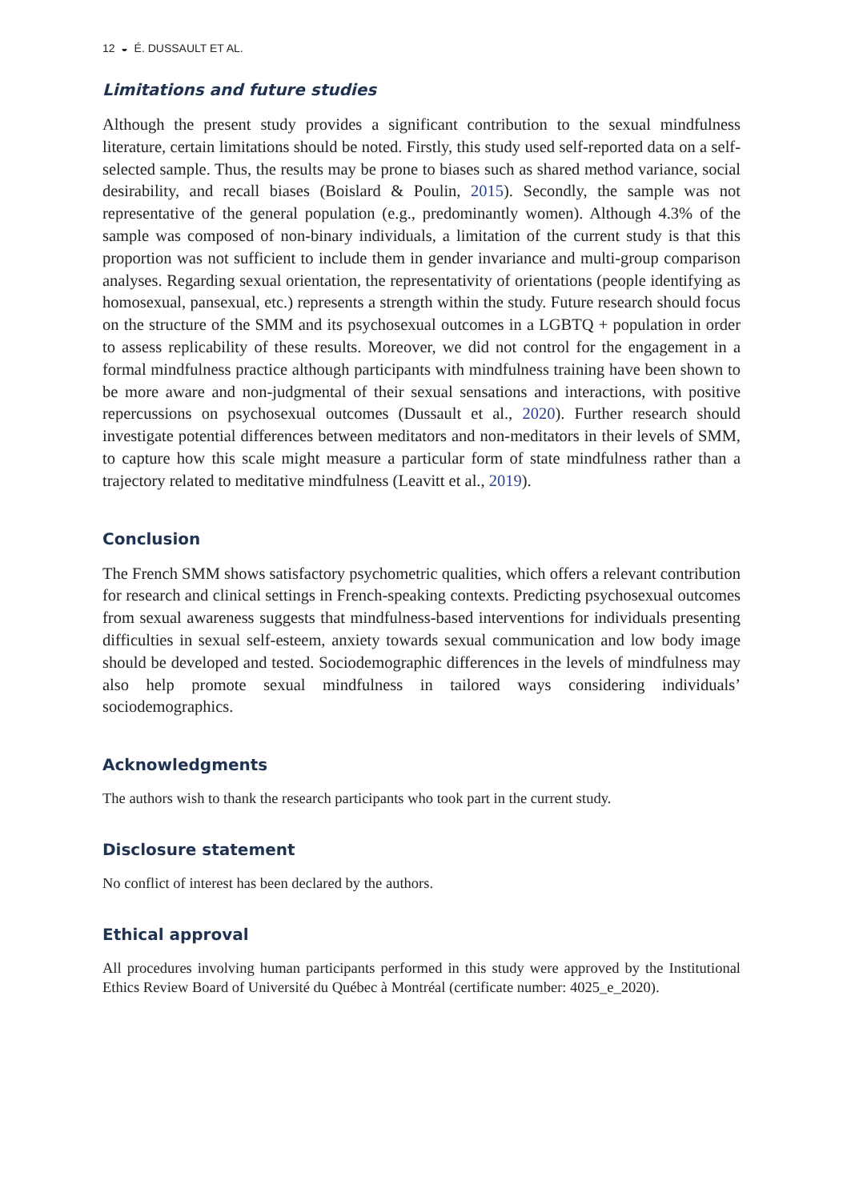12 ◒ É. DUSSAULT ET AL.
Limitations and future studies
Although the present study provides a significant contribution to the sexual mindfulness literature, certain limitations should be noted. Firstly, this study used self-reported data on a self-selected sample. Thus, the results may be prone to biases such as shared method variance, social desirability, and recall biases (Boislard & Poulin, 2015). Secondly, the sample was not representative of the general population (e.g., predominantly women). Although 4.3% of the sample was composed of non-binary individuals, a limitation of the current study is that this proportion was not sufficient to include them in gender invariance and multi-group comparison analyses. Regarding sexual orientation, the representativity of orientations (people identifying as homosexual, pansexual, etc.) represents a strength within the study. Future research should focus on the structure of the SMM and its psychosexual outcomes in a LGBTQ + population in order to assess replicability of these results. Moreover, we did not control for the engagement in a formal mindfulness practice although participants with mindfulness training have been shown to be more aware and non-judgmental of their sexual sensations and interactions, with positive repercussions on psychosexual outcomes (Dussault et al., 2020). Further research should investigate potential differences between meditators and non-meditators in their levels of SMM, to capture how this scale might measure a particular form of state mindfulness rather than a trajectory related to meditative mindfulness (Leavitt et al., 2019).
Conclusion
The French SMM shows satisfactory psychometric qualities, which offers a relevant contribution for research and clinical settings in French-speaking contexts. Predicting psychosexual outcomes from sexual awareness suggests that mindfulness-based interventions for individuals presenting difficulties in sexual self-esteem, anxiety towards sexual communication and low body image should be developed and tested. Sociodemographic differences in the levels of mindfulness may also help promote sexual mindfulness in tailored ways considering individuals’ sociodemographics.
Acknowledgments
The authors wish to thank the research participants who took part in the current study.
Disclosure statement
No conflict of interest has been declared by the authors.
Ethical approval
All procedures involving human participants performed in this study were approved by the Institutional Ethics Review Board of Université du Québec à Montréal (certificate number: 4025_e_2020).